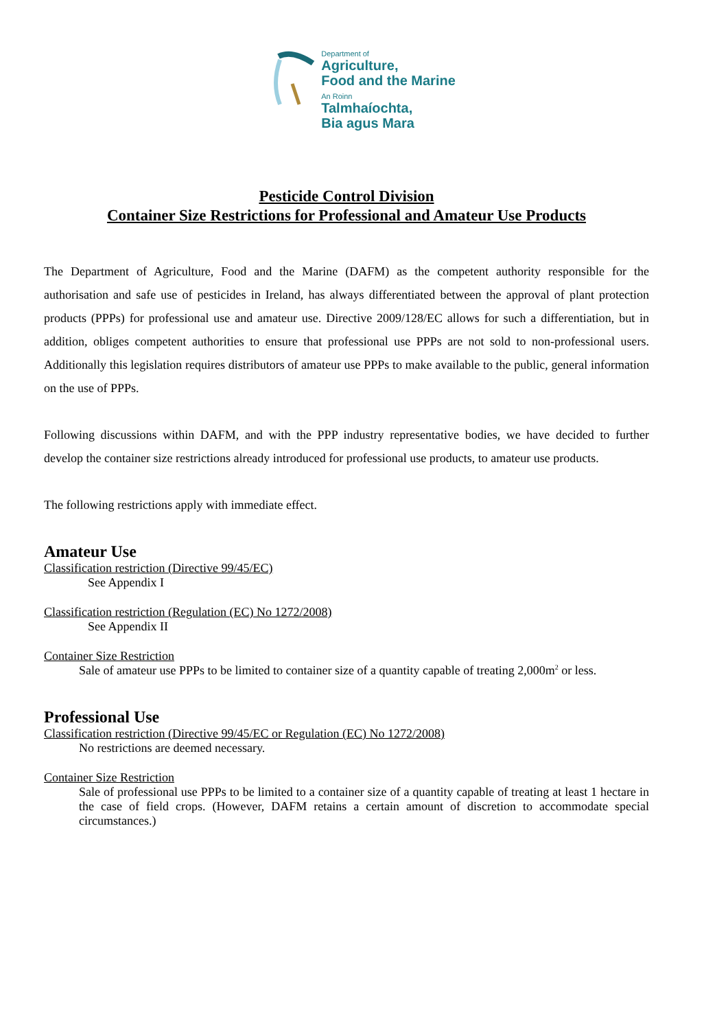Department of
Agriculture,
Food and the Marine
An Roinn
Talmhaíochta,
Bia agus Mara
Pesticide Control Division
Container Size Restrictions for Professional and Amateur Use Products
The Department of Agriculture, Food and the Marine (DAFM) as the competent authority responsible for the authorisation and safe use of pesticides in Ireland, has always differentiated between the approval of plant protection products (PPPs) for professional use and amateur use. Directive 2009/128/EC allows for such a differentiation, but in addition, obliges competent authorities to ensure that professional use PPPs are not sold to non-professional users. Additionally this legislation requires distributors of amateur use PPPs to make available to the public, general information on the use of PPPs.
Following discussions within DAFM, and with the PPP industry representative bodies, we have decided to further develop the container size restrictions already introduced for professional use products, to amateur use products.
The following restrictions apply with immediate effect.
Amateur Use
Classification restriction (Directive 99/45/EC)
See Appendix I
Classification restriction (Regulation (EC) No 1272/2008)
See Appendix II
Container Size Restriction
Sale of amateur use PPPs to be limited to container size of a quantity capable of treating 2,000m<sup>2</sup> or less.
Professional Use
Classification restriction (Directive 99/45/EC or Regulation (EC) No 1272/2008)
No restrictions are deemed necessary.
Container Size Restriction
Sale of professional use PPPs to be limited to a container size of a quantity capable of treating at least 1 hectare in the case of field crops. (However, DAFM retains a certain amount of discretion to accommodate special circumstances.)